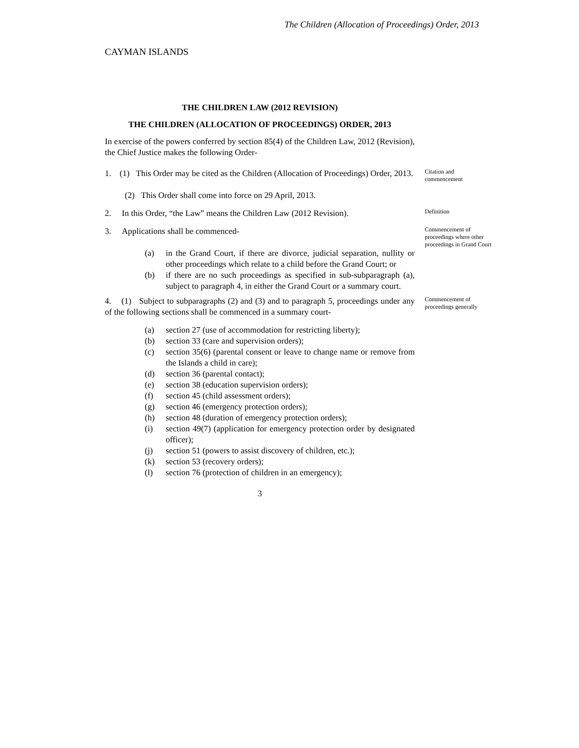The Children (Allocation of Proceedings) Order, 2013
CAYMAN ISLANDS
THE CHILDREN LAW (2012 REVISION)
THE CHILDREN (ALLOCATION OF PROCEEDINGS) ORDER, 2013
In exercise of the powers conferred by section 85(4) of the Children Law, 2012 (Revision), the Chief Justice makes the following Order-
1. (1) This Order may be cited as the Children (Allocation of Proceedings) Order, 2013.
Citation and commencement
(2) This Order shall come into force on 29 April, 2013.
2. In this Order, “the Law” means the Children Law (2012 Revision).
Definition
3. Applications shall be commenced-
(a) in the Grand Court, if there are divorce, judicial separation, nullity or other proceedings which relate to a child before the Grand Court; or
(b) if there are no such proceedings as specified in sub-subparagraph (a), subject to paragraph 4, in either the Grand Court or a summary court.
Commencement of proceedings where other proceedings in Grand Court
4. (1) Subject to subparagraphs (2) and (3) and to paragraph 5, proceedings under any of the following sections shall be commenced in a summary court-
Commencement of proceedings generally
(a) section 27 (use of accommodation for restricting liberty);
(b) section 33 (care and supervision orders);
(c) section 35(6) (parental consent or leave to change name or remove from the Islands a child in care);
(d) section 36 (parental contact);
(e) section 38 (education supervision orders);
(f) section 45 (child assessment orders);
(g) section 46 (emergency protection orders);
(h) section 48 (duration of emergency protection orders);
(i) section 49(7) (application for emergency protection order by designated officer);
(j) section 51 (powers to assist discovery of children, etc.);
(k) section 53 (recovery orders);
(l) section 76 (protection of children in an emergency);
3